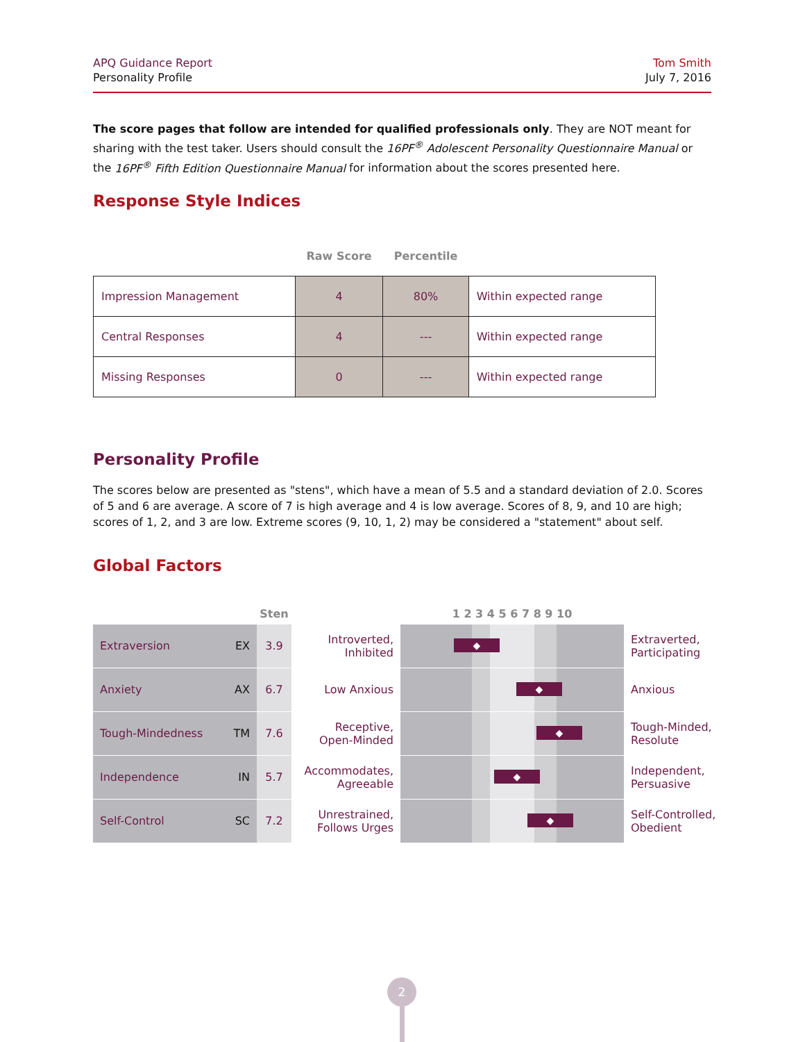APQ Guidance Report
Personality Profile
Tom Smith
July 7, 2016
The score pages that follow are intended for qualified professionals only. They are NOT meant for sharing with the test taker. Users should consult the 16PF<sup>®</sup> Adolescent Personality Questionnaire Manual or the 16PF<sup>®</sup> Fifth Edition Questionnaire Manual for information about the scores presented here.
Response Style Indices
| | Raw Score | Percentile | |
| Impression Management | 4 | 80% | Within expected range |
| Central Responses | 4 | --- | Within expected range |
| Missing Responses | 0 | --- | Within expected range |
Personality Profile
The scores below are presented as "stens", which have a mean of 5.5 and a standard deviation of 2.0. Scores of 5 and 6 are average. A score of 7 is high average and 4 is low average. Scores of 8, 9, and 10 are high; scores of 1, 2, and 3 are low. Extreme scores (9, 10, 1, 2) may be considered a "statement" about self.
Global Factors
Sten
1 2 3 4 5 6 7 8 9 10
Extraversion EX
3.9
Introverted,
Inhibited
◆
Extraverted,
Participating
Anxiety AX
6.7
Low Anxious
◆
Anxious
Tough-Mindedness TM
7.6
Receptive,
Open-Minded
◆
Tough-Minded,
Resolute
Independence IN
5.7
Accommodates,
Agreeable
◆
Independent,
Persuasive
Self-Control SC
7.2
Unrestrained,
Follows Urges
◆
Self-Controlled,
Obedient
2